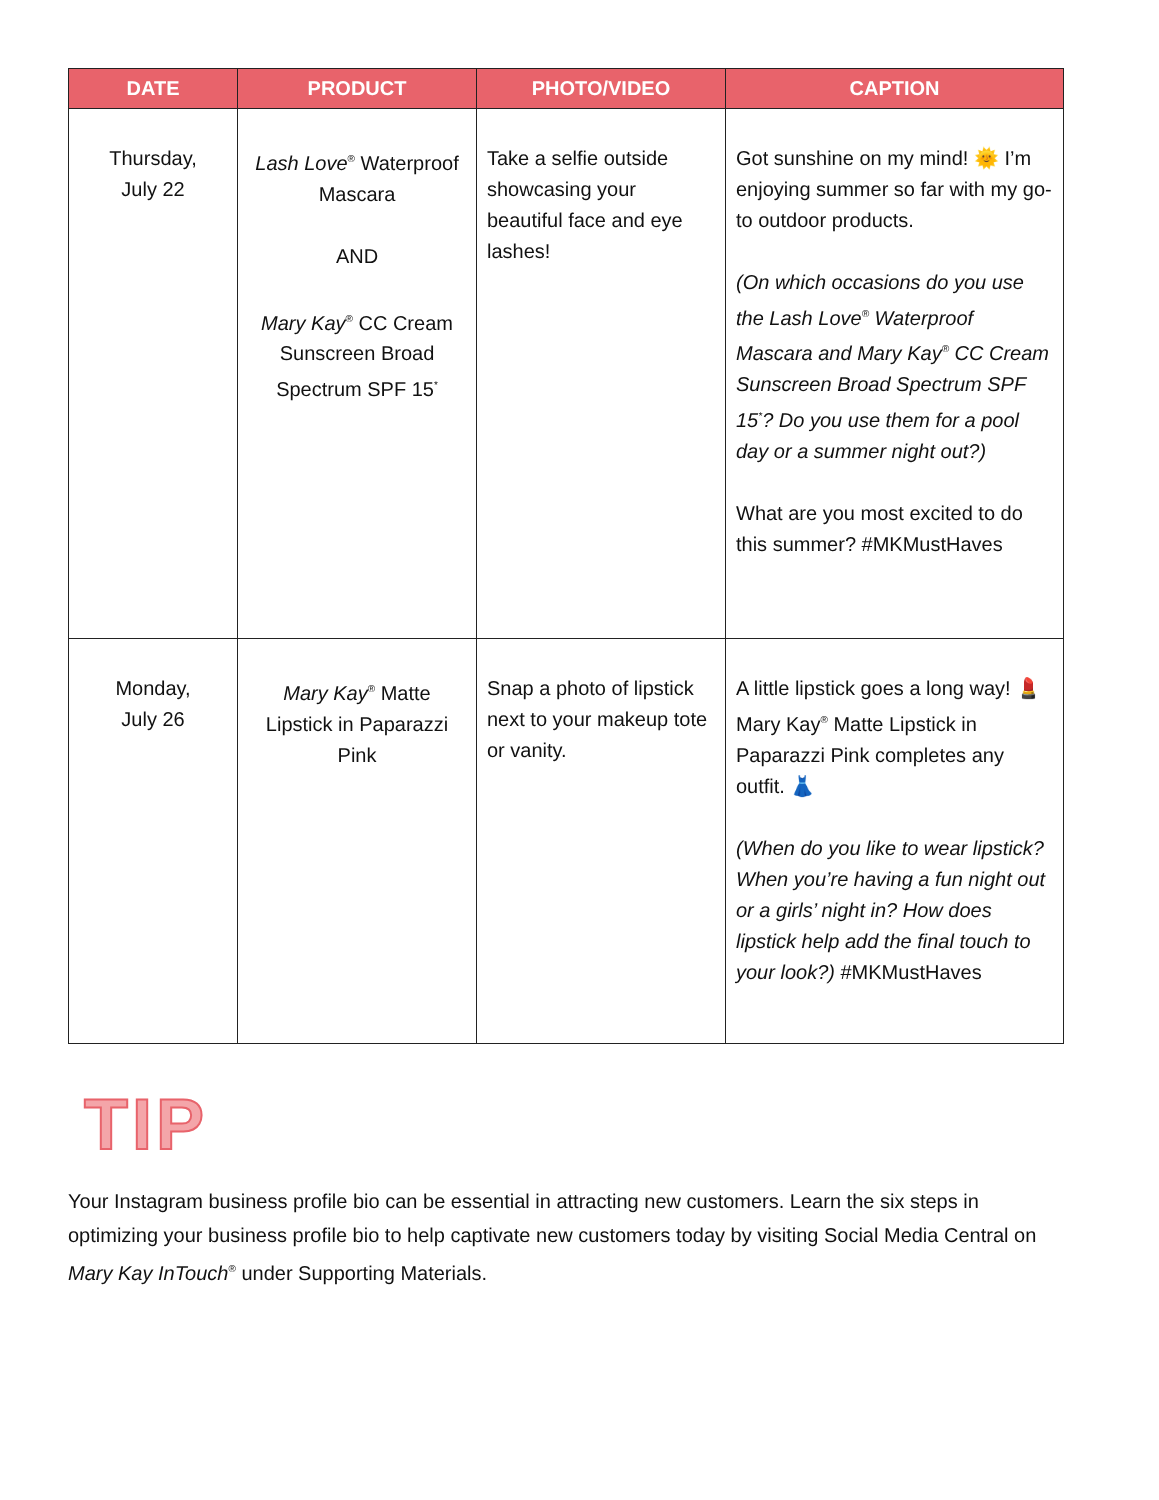| DATE | PRODUCT | PHOTO/VIDEO | CAPTION |
| --- | --- | --- | --- |
| Thursday, July 22 | Lash Love<sup>®</sup> Waterproof Mascara AND Mary Kay<sup>®</sup> CC Cream Sunscreen Broad Spectrum SPF 15<sup>*</sup> | Take a selfie outside showcasing your beautiful face and eye lashes! | Got sunshine on my mind! 🌞 I’m enjoying summer so far with my go-to outdoor products. (On which occasions do you use the Lash Love<sup>®</sup> Waterproof Mascara and Mary Kay<sup>®</sup> CC Cream Sunscreen Broad Spectrum SPF 15<sup>*</sup>? Do you use them for a pool day or a summer night out?) What are you most excited to do this summer? #MKMustHaves |
| Monday, July 26 | Mary Kay<sup>®</sup> Matte Lipstick in Paparazzi Pink | Snap a photo of lipstick next to your makeup tote or vanity. | A little lipstick goes a long way! 💄 Mary Kay<sup>®</sup> Matte Lipstick in Paparazzi Pink completes any outfit. 👗 (When do you like to wear lipstick? When you’re having a fun night out or a girls’ night in? How does lipstick help add the final touch to your look?) #MKMustHaves |
TIP
Your Instagram business profile bio can be essential in attracting new customers. Learn the six steps in optimizing your business profile bio to help captivate new customers today by visiting Social Media Central on Mary Kay InTouch<sup>®</sup> under Supporting Materials.